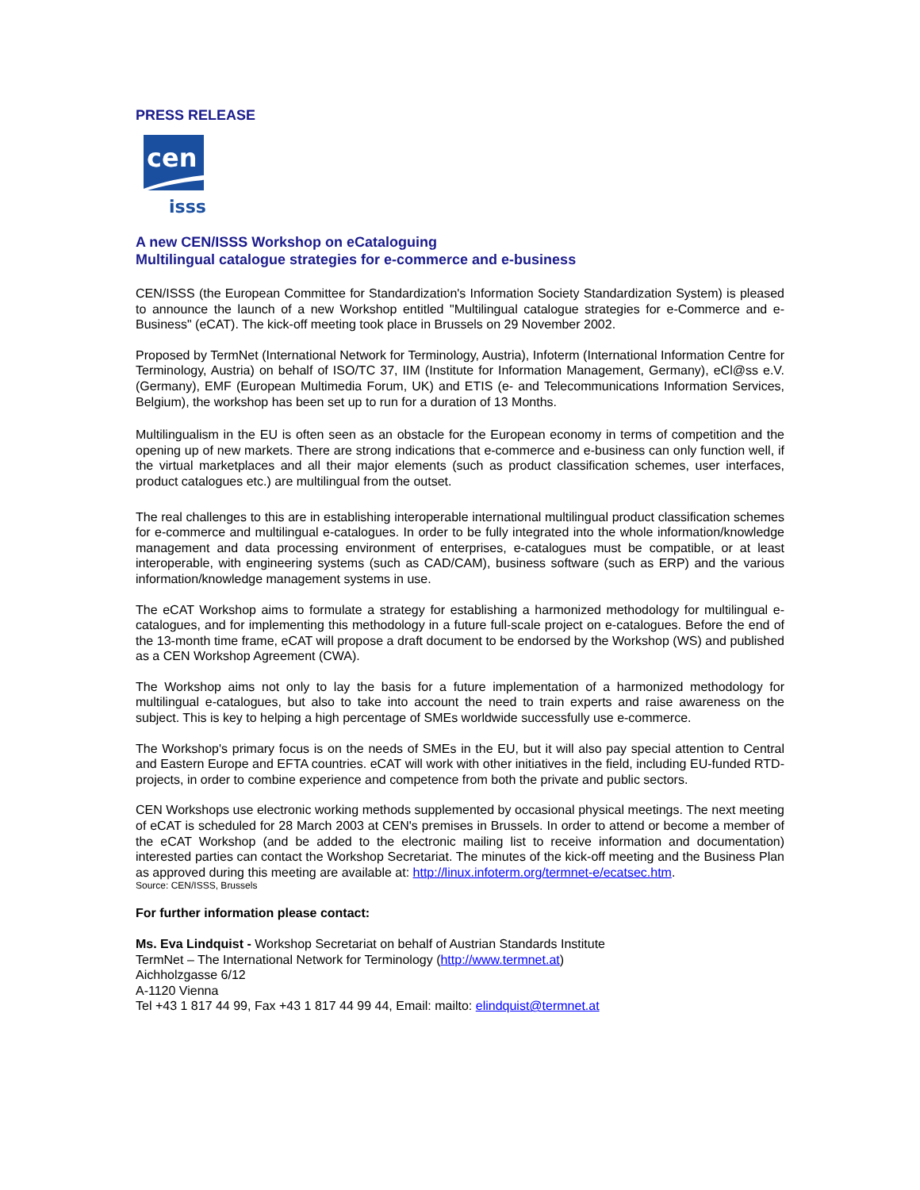PRESS RELEASE
cen
isss
A new CEN/ISSS Workshop on eCataloguing
Multilingual catalogue strategies for e-commerce and e-business
CEN/ISSS (the European Committee for Standardization's Information Society Standardization System) is pleased to announce the launch of a new Workshop entitled "Multilingual catalogue strategies for e-Commerce and e-Business" (eCAT). The kick-off meeting took place in Brussels on 29 November 2002.
Proposed by TermNet (International Network for Terminology, Austria), Infoterm (International Information Centre for Terminology, Austria) on behalf of ISO/TC 37, IIM (Institute for Information Management, Germany), eCl@ss e.V. (Germany), EMF (European Multimedia Forum, UK) and ETIS (e- and Telecommunications Information Services, Belgium), the workshop has been set up to run for a duration of 13 Months.
Multilingualism in the EU is often seen as an obstacle for the European economy in terms of competition and the opening up of new markets. There are strong indications that e-commerce and e-business can only function well, if the virtual marketplaces and all their major elements (such as product classification schemes, user interfaces, product catalogues etc.) are multilingual from the outset.
The real challenges to this are in establishing interoperable international multilingual product classification schemes for e-commerce and multilingual e-catalogues. In order to be fully integrated into the whole information/knowledge management and data processing environment of enterprises, e-catalogues must be compatible, or at least interoperable, with engineering systems (such as CAD/CAM), business software (such as ERP) and the various information/knowledge management systems in use.
The eCAT Workshop aims to formulate a strategy for establishing a harmonized methodology for multilingual e-catalogues, and for implementing this methodology in a future full-scale project on e-catalogues. Before the end of the 13-month time frame, eCAT will propose a draft document to be endorsed by the Workshop (WS) and published as a CEN Workshop Agreement (CWA).
The Workshop aims not only to lay the basis for a future implementation of a harmonized methodology for multilingual e-catalogues, but also to take into account the need to train experts and raise awareness on the subject. This is key to helping a high percentage of SMEs worldwide successfully use e-commerce.
The Workshop's primary focus is on the needs of SMEs in the EU, but it will also pay special attention to Central and Eastern Europe and EFTA countries. eCAT will work with other initiatives in the field, including EU-funded RTD-projects, in order to combine experience and competence from both the private and public sectors.
CEN Workshops use electronic working methods supplemented by occasional physical meetings. The next meeting of eCAT is scheduled for 28 March 2003 at CEN's premises in Brussels. In order to attend or become a member of the eCAT Workshop (and be added to the electronic mailing list to receive information and documentation) interested parties can contact the Workshop Secretariat. The minutes of the kick-off meeting and the Business Plan as approved during this meeting are available at: http://linux.infoterm.org/termnet-e/ecatsec.htm.
Source: CEN/ISSS, Brussels
For further information please contact:
Ms. Eva Lindquist - Workshop Secretariat on behalf of Austrian Standards Institute
TermNet – The International Network for Terminology (http://www.termnet.at)
Aichholzgasse 6/12
A-1120 Vienna
Tel +43 1 817 44 99, Fax +43 1 817 44 99 44, Email: mailto: elindquist@termnet.at